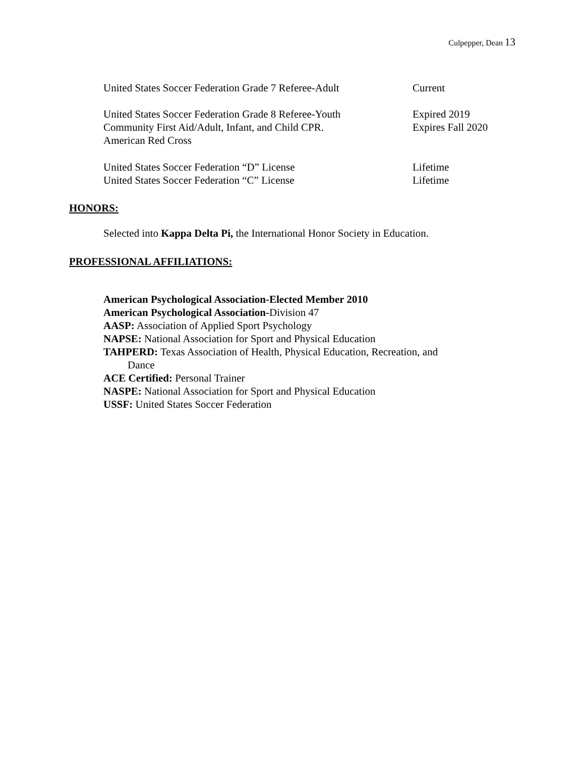Culpepper, Dean 13
United States Soccer Federation Grade 7 Referee-Adult
Current
United States Soccer Federation Grade 8 Referee-Youth
Expired 2019
Community First Aid/Adult, Infant, and Child CPR.
Expires Fall 2020
American Red Cross
United States Soccer Federation “D” License Lifetime
United States Soccer Federation “C” License Lifetime
HONORS:
Selected into Kappa Delta Pi, the International Honor Society in Education.
PROFESSIONAL AFFILIATIONS:
American Psychological Association-Elected Member 2010
American Psychological Association-Division 47
AASP: Association of Applied Sport Psychology
NAPSE: National Association for Sport and Physical Education
TAHPERD: Texas Association of Health, Physical Education, Recreation, and
Dance
ACE Certified: Personal Trainer
NASPE: National Association for Sport and Physical Education
USSF: United States Soccer Federation